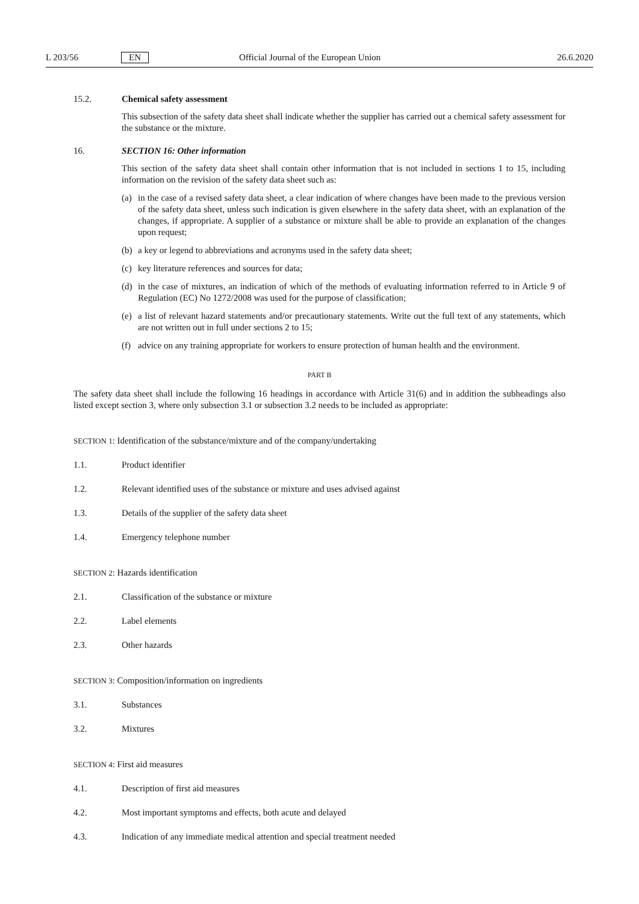L 203/56 EN Official Journal of the European Union 26.6.2020
15.2. Chemical safety assessment
This subsection of the safety data sheet shall indicate whether the supplier has carried out a chemical safety assessment for the substance or the mixture.
16. SECTION 16: Other information
This section of the safety data sheet shall contain other information that is not included in sections 1 to 15, including information on the revision of the safety data sheet such as:
(a) in the case of a revised safety data sheet, a clear indication of where changes have been made to the previous version of the safety data sheet, unless such indication is given elsewhere in the safety data sheet, with an explanation of the changes, if appropriate. A supplier of a substance or mixture shall be able to provide an explanation of the changes upon request;
(b) a key or legend to abbreviations and acronyms used in the safety data sheet;
(c) key literature references and sources for data;
(d) in the case of mixtures, an indication of which of the methods of evaluating information referred to in Article 9 of Regulation (EC) No 1272/2008 was used for the purpose of classification;
(e) a list of relevant hazard statements and/or precautionary statements. Write out the full text of any statements, which are not written out in full under sections 2 to 15;
(f) advice on any training appropriate for workers to ensure protection of human health and the environment.
PART B
The safety data sheet shall include the following 16 headings in accordance with Article 31(6) and in addition the subheadings also listed except section 3, where only subsection 3.1 or subsection 3.2 needs to be included as appropriate:
SECTION 1: Identification of the substance/mixture and of the company/undertaking
1.1. Product identifier
1.2. Relevant identified uses of the substance or mixture and uses advised against
1.3. Details of the supplier of the safety data sheet
1.4. Emergency telephone number
SECTION 2: Hazards identification
2.1. Classification of the substance or mixture
2.2. Label elements
2.3. Other hazards
SECTION 3: Composition/information on ingredients
3.1. Substances
3.2. Mixtures
SECTION 4: First aid measures
4.1. Description of first aid measures
4.2. Most important symptoms and effects, both acute and delayed
4.3. Indication of any immediate medical attention and special treatment needed